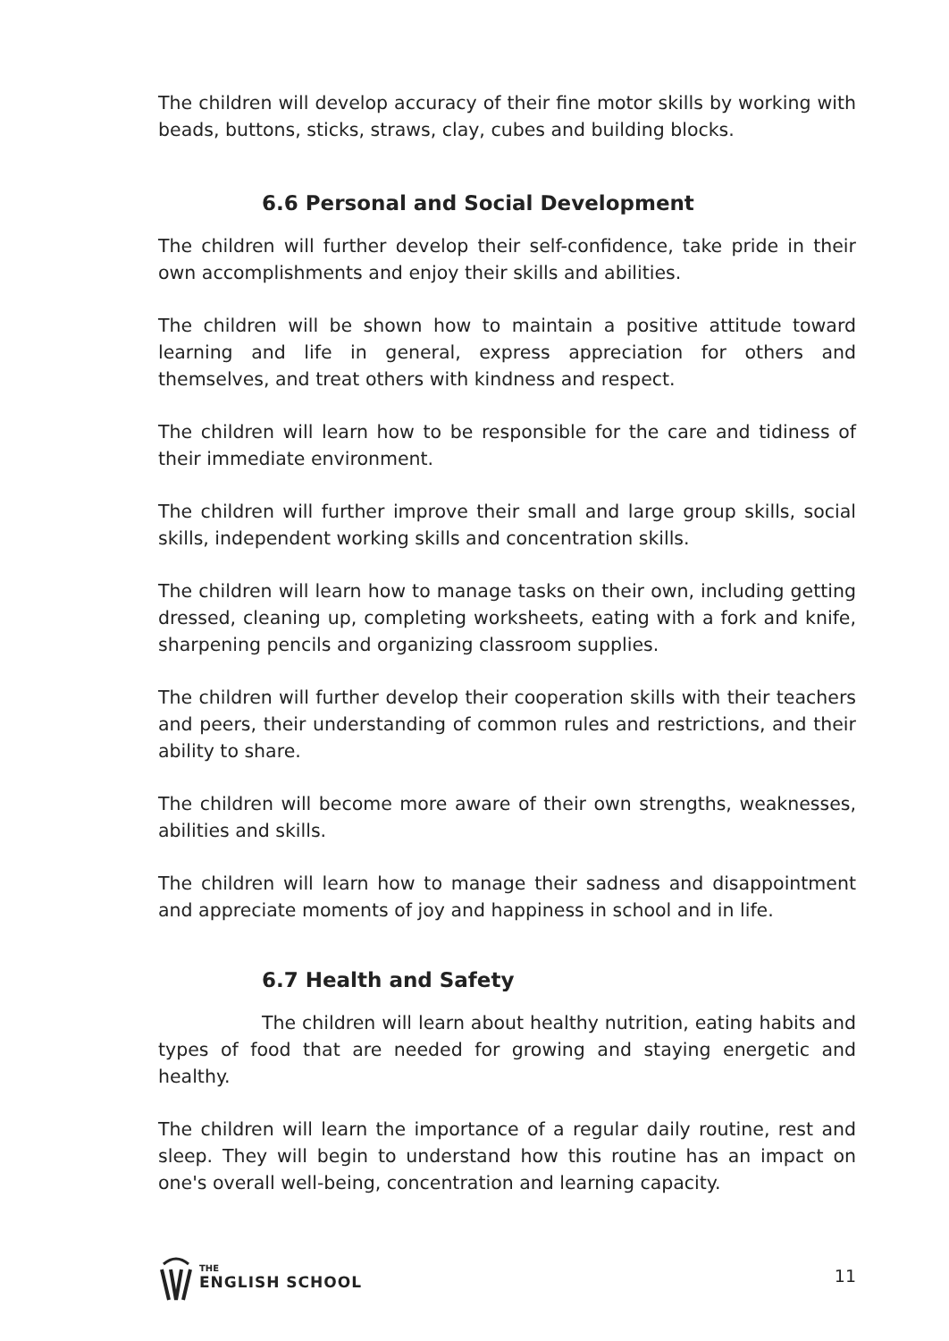The children will develop accuracy of their fine motor skills by working with beads, buttons, sticks, straws, clay, cubes and building blocks.
6.6 Personal and Social Development
The children will further develop their self-confidence, take pride in their own accomplishments and enjoy their skills and abilities.
The children will be shown how to maintain a positive attitude toward learning and life in general, express appreciation for others and themselves, and treat others with kindness and respect.
The children will learn how to be responsible for the care and tidiness of their immediate environment.
The children will further improve their small and large group skills, social skills, independent working skills and concentration skills.
The children will learn how to manage tasks on their own, including getting dressed, cleaning up, completing worksheets, eating with a fork and knife, sharpening pencils and organizing classroom supplies.
The children will further develop their cooperation skills with their teachers and peers, their understanding of common rules and restrictions, and their ability to share.
The children will become more aware of their own strengths, weaknesses, abilities and skills.
The children will learn how to manage their sadness and disappointment and appreciate moments of joy and happiness in school and in life.
6.7 Health and Safety
The children will learn about healthy nutrition, eating habits and types of food that are needed for growing and staying energetic and healthy.
The children will learn the importance of a regular daily routine, rest and sleep. They will begin to understand how this routine has an impact on one's overall well-being, concentration and learning capacity.
THE
ENGLISH SCHOOL
11